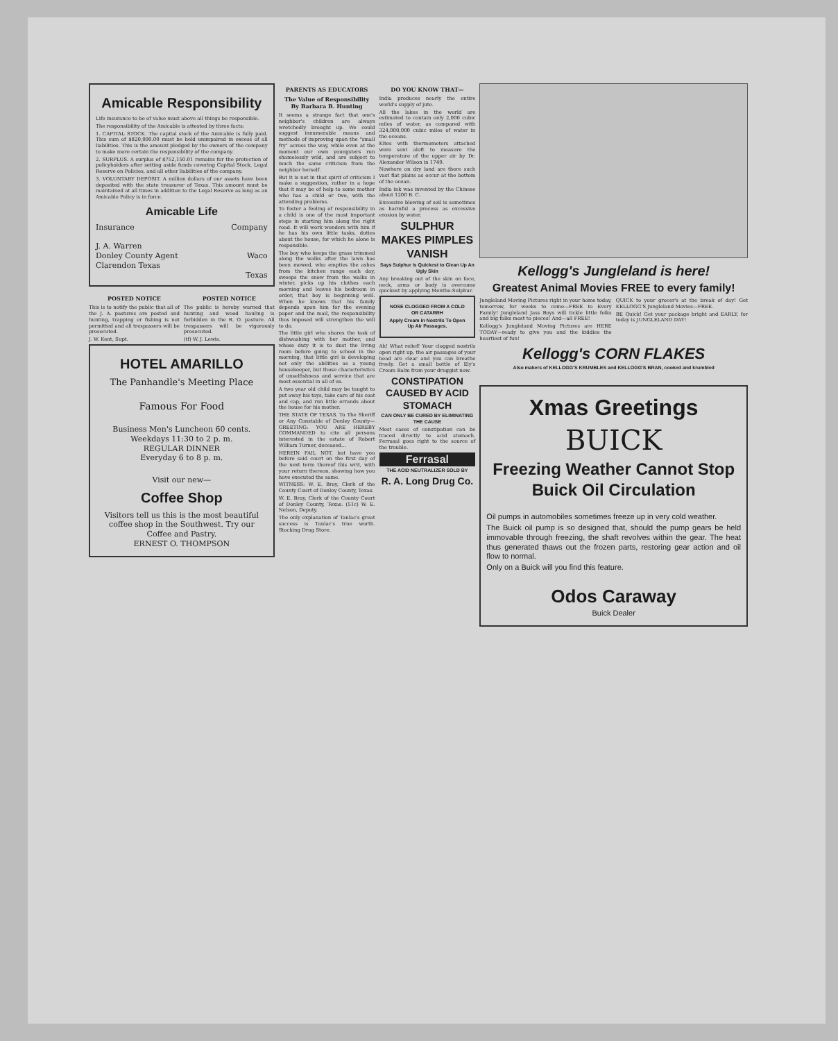Amicable Responsibility
Life insurance to be of value must above all things be responsible.
The responsibility of the Amicable is attested by three facts:
1. CAPITAL STOCK. The capital stock of the Amicable is fully paid. This sum of $820,000.00 must be held unimpaired in excess of all liabilities. This is the amount pledged by the owners of the company to make more certain the responsibility of the company.
2. SURPLUS. A surplus of $752,150.01 remains for the protection of policyholders after setting aside funds covering Capital Stock, Legal Reserve on Policies, and all other liabilities of the company.
3. VOLUNTARY DEPOSIT. A million dollars of our assets have been deposited with the state treasurer of Texas. This amount must be maintained at all times in addition to the Legal Reserve as long as an Amicable Policy is in force.
Amicable Life
Insurance
J. A. Warren
Donley County Agent
Clarendon Texas
Company
Waco
Texas
POSTED NOTICE
This is to notify the public that all of the J. A. pastures are posted and hunting, trapping or fishing is not permitted and all trespassers will be prosecuted.
J. W. Kent, Supt.
POSTED NOTICE
The public is hereby warned that hunting and wood hauling is forbidden in the R. O. pasture. All trespassers will be vigorously prosecuted.
(tf) W. J. Lewis.
HOTEL AMARILLO
The Panhandle's Meeting Place
Famous For Food
Business Men's Luncheon 60 cents.
Weekdays 11:30 to 2 p. m.
REGULAR DINNER
Everyday 6 to 8 p. m.
Visit our new—
Coffee Shop
Visitors tell us this is the most beautiful coffee shop in the Southwest. Try our Coffee and Pastry.
ERNEST O. THOMPSON
PARENTS AS EDUCATORS
The Value of Responsibility
By Barbara B. Hunting
It seems a strange fact that one's neighbor's children are always wretchedly brought up. We could suggest innumerable means and methods of improving upon the "small fry" across the way, while even at the moment our own youngsters run shamelessly wild, and are subject to much the same criticism from the neighbor herself.
But it is not in that spirit of criticism I make a suggestion, rather in a hope that it may be of help to some mother who has a child or two, with the attending problems.
To foster a feeling of responsibility in a child is one of the most important steps in starting him along the right road. It will work wonders with him if he has his own little tasks, duties about the house, for which he alone is responsible.
The boy who keeps the grass trimmed along the walks after the lawn has been mowed, who empties the ashes from the kitchen range each day, sweeps the snow from the walks in winter, picks up his clothes each morning and leaves his bedroom in order, that boy is beginning well. When he knows that his family depends upon him for the evening paper and the mail, the responsibility thus imposed will strengthen the will to do.
The little girl who shares the task of dishwashing with her mother, and whose duty it is to dust the living room before going to school in the morning, that little girl is developing not only the abilities as a young housekeeper, but those characteristics of unselfishness and service that are most essential in all of us.
A two year old child may be taught to put away his toys, take care of his coat and cap, and run little errands about the house for his mother.
THE STATE OF TEXAS. To The Sheriff or Any Constable of Donley County—GREETING: YOU ARE HEREBY COMMANDED to cite all persons interested in the estate of Robert William Turner, deceased...
HEREIN FAIL NOT, but have you before said court on the first day of the next term thereof this writ, with your return thereon, showing how you have executed the same.
WITNESS: W. E. Bray, Clerk of the County Court of Donley County, Texas.
W. E. Bray, Clerk of the County Court of Donley County, Texas. (51c) W. E. Nelson, Deputy.
The only explanation of Tanlac's great success is Tanlac's true worth. Stocking Drug Store.
DO YOU KNOW THAT—
India produces nearly the entire world's supply of jute.
All the lakes in the world are estimated to contain only 2,000 cubic miles of water, as compared with 324,000,000 cubic miles of water in the oceans.
Kites with thermometers attached were sent aloft to measure the temperature of the upper air by Dr. Alexander Wilson in 1749.
Nowhere on dry land are there such vast flat plains as occur at the bottom of the ocean.
India ink was invented by the Chinese about 1200 B. C.
Excessive blowing of soil is sometimes as harmful a process as excessive erosion by water.
SULPHUR MAKES PIMPLES VANISH
Says Sulphur is Quickest to Clean Up An Ugly Skin
Any breaking out of the skin on face, neck, arms or body is overcome quickest by applying Mentho-Sulphur.
NOSE CLOGGED FROM A COLD OR CATARRH
Apply Cream in Nostrils To Open Up Air Passages.
Ah! What relief! Your clogged nostrils open right up, the air passages of your head are clear and you can breathe freely. Get a small bottle of Ely's Cream Balm from your druggist now.
CONSTIPATION CAUSED BY ACID STOMACH
CAN ONLY BE CURED BY ELIMINATING THE CAUSE
Most cases of constipation can be traced directly to acid stomach. Ferrasal goes right to the source of the trouble.
Ferrasal
THE ACID NEUTRALIZER SOLD BY
R. A. Long Drug Co.
Kellogg's Jungleland is here!
Greatest Animal Movies FREE to every family!
Jungleland Moving Pictures right in your home today, tomorrow, for weeks to come—FREE to Every Family! Jungleland Jass Boys will tickle little folks and big folks most to pieces! And—all FREE!
Kellogg's Jungleland Moving Pictures are HERE TODAY—ready to give you and the kiddies the heartiest of fun!
QUICK to your grocer's at the break of day! Get KELLOGG'S Jungleland Movies—FREE.
BE Quick! Get your package bright and EARLY, for today is JUNGLELAND DAY!
Kellogg's CORN FLAKES
Also makers of KELLOGG'S KRUMBLES and KELLOGG'S BRAN, cooked and krumbled
Xmas Greetings
BUICK
Freezing Weather Cannot Stop Buick Oil Circulation
Oil pumps in automobiles sometimes freeze up in very cold weather.
The Buick oil pump is so designed that, should the pump gears be held immovable through freezing, the shaft revolves within the gear. The heat thus generated thaws out the frozen parts, restoring gear action and oil flow to normal.
Only on a Buick will you find this feature.
Odos Caraway
Buick Dealer